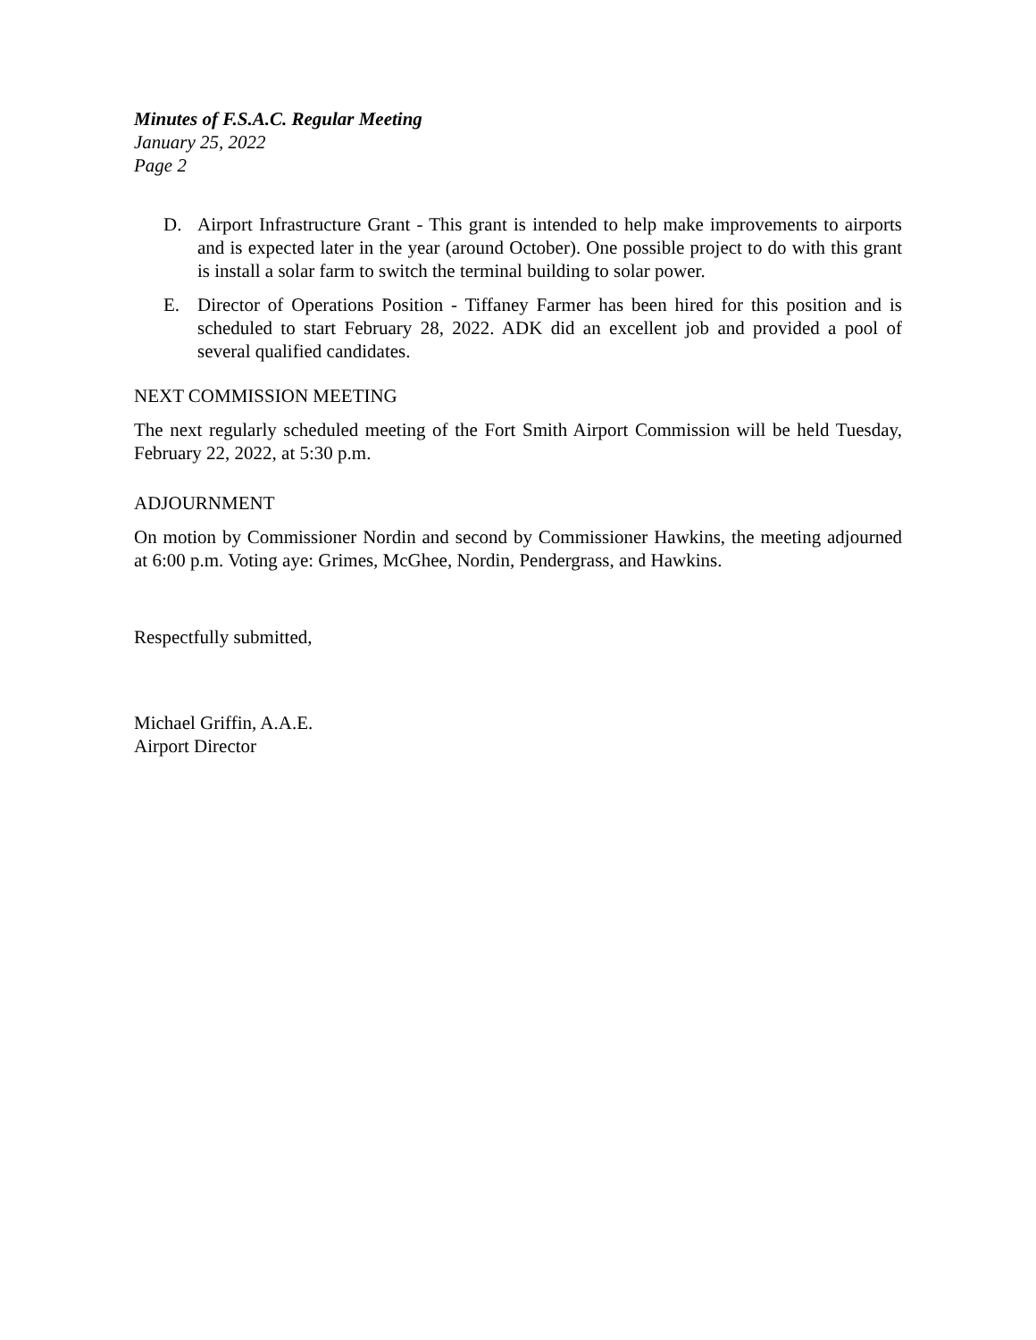Minutes of F.S.A.C. Regular Meeting
January 25, 2022
Page 2
D. Airport Infrastructure Grant - This grant is intended to help make improvements to airports and is expected later in the year (around October). One possible project to do with this grant is install a solar farm to switch the terminal building to solar power.
E. Director of Operations Position - Tiffaney Farmer has been hired for this position and is scheduled to start February 28, 2022. ADK did an excellent job and provided a pool of several qualified candidates.
NEXT COMMISSION MEETING
The next regularly scheduled meeting of the Fort Smith Airport Commission will be held Tuesday, February 22, 2022, at 5:30 p.m.
ADJOURNMENT
On motion by Commissioner Nordin and second by Commissioner Hawkins, the meeting adjourned at 6:00 p.m. Voting aye: Grimes, McGhee, Nordin, Pendergrass, and Hawkins.
Respectfully submitted,
Michael Griffin, A.A.E.
Airport Director